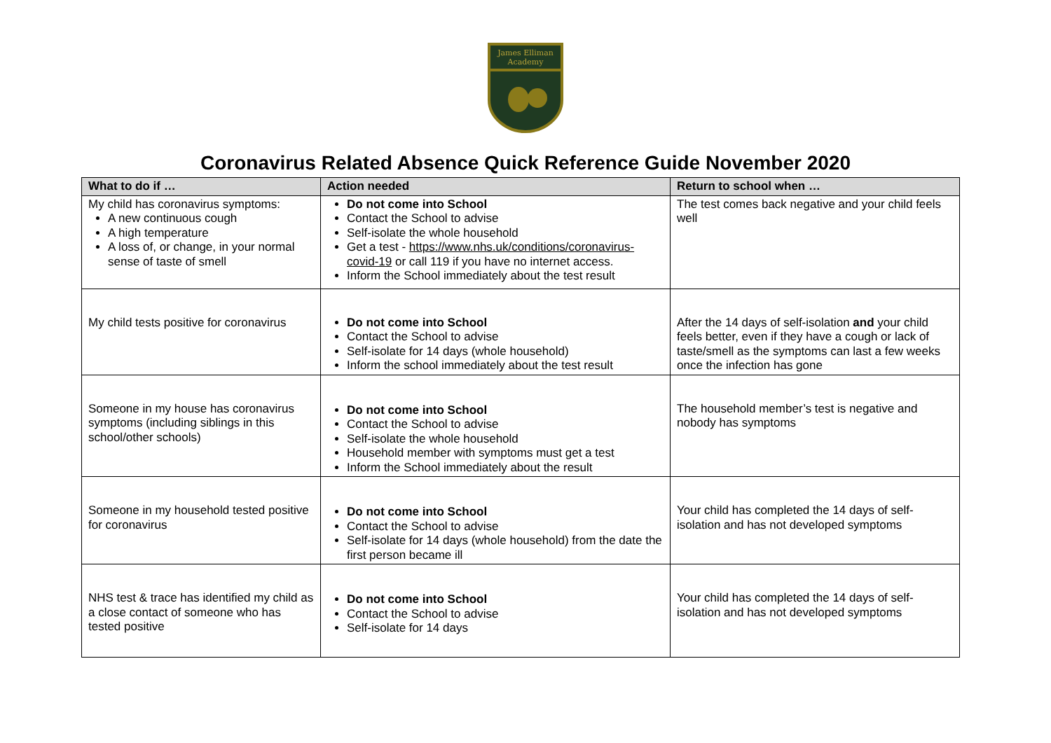James Elliman
Academy
Coronavirus Related Absence Quick Reference Guide November 2020
| What to do if … | Action needed | Return to school when … |
| --- | --- | --- |
| My child has coronavirus symptoms: A new continuous cough A high temperature A loss of, or change, in your normal sense of taste of smell | Do not come into School Contact the School to advise Self-isolate the whole household Get a test - https://www.nhs.uk/conditions/coronavirus-covid-19 or call 119 if you have no internet access. Inform the School immediately about the test result | The test comes back negative and your child feels well |
| My child tests positive for coronavirus | Do not come into School Contact the School to advise Self-isolate for 14 days (whole household) Inform the school immediately about the test result | After the 14 days of self-isolation and your child feels better, even if they have a cough or lack of taste/smell as the symptoms can last a few weeks once the infection has gone |
| Someone in my house has coronavirus symptoms (including siblings in this school/other schools) | Do not come into School Contact the School to advise Self-isolate the whole household Household member with symptoms must get a test Inform the School immediately about the result | The household member’s test is negative and nobody has symptoms |
| Someone in my household tested positive for coronavirus | Do not come into School Contact the School to advise Self-isolate for 14 days (whole household) from the date the first person became ill | Your child has completed the 14 days of self-isolation and has not developed symptoms |
| NHS test & trace has identified my child as a close contact of someone who has tested positive | Do not come into School Contact the School to advise Self-isolate for 14 days | Your child has completed the 14 days of self-isolation and has not developed symptoms |